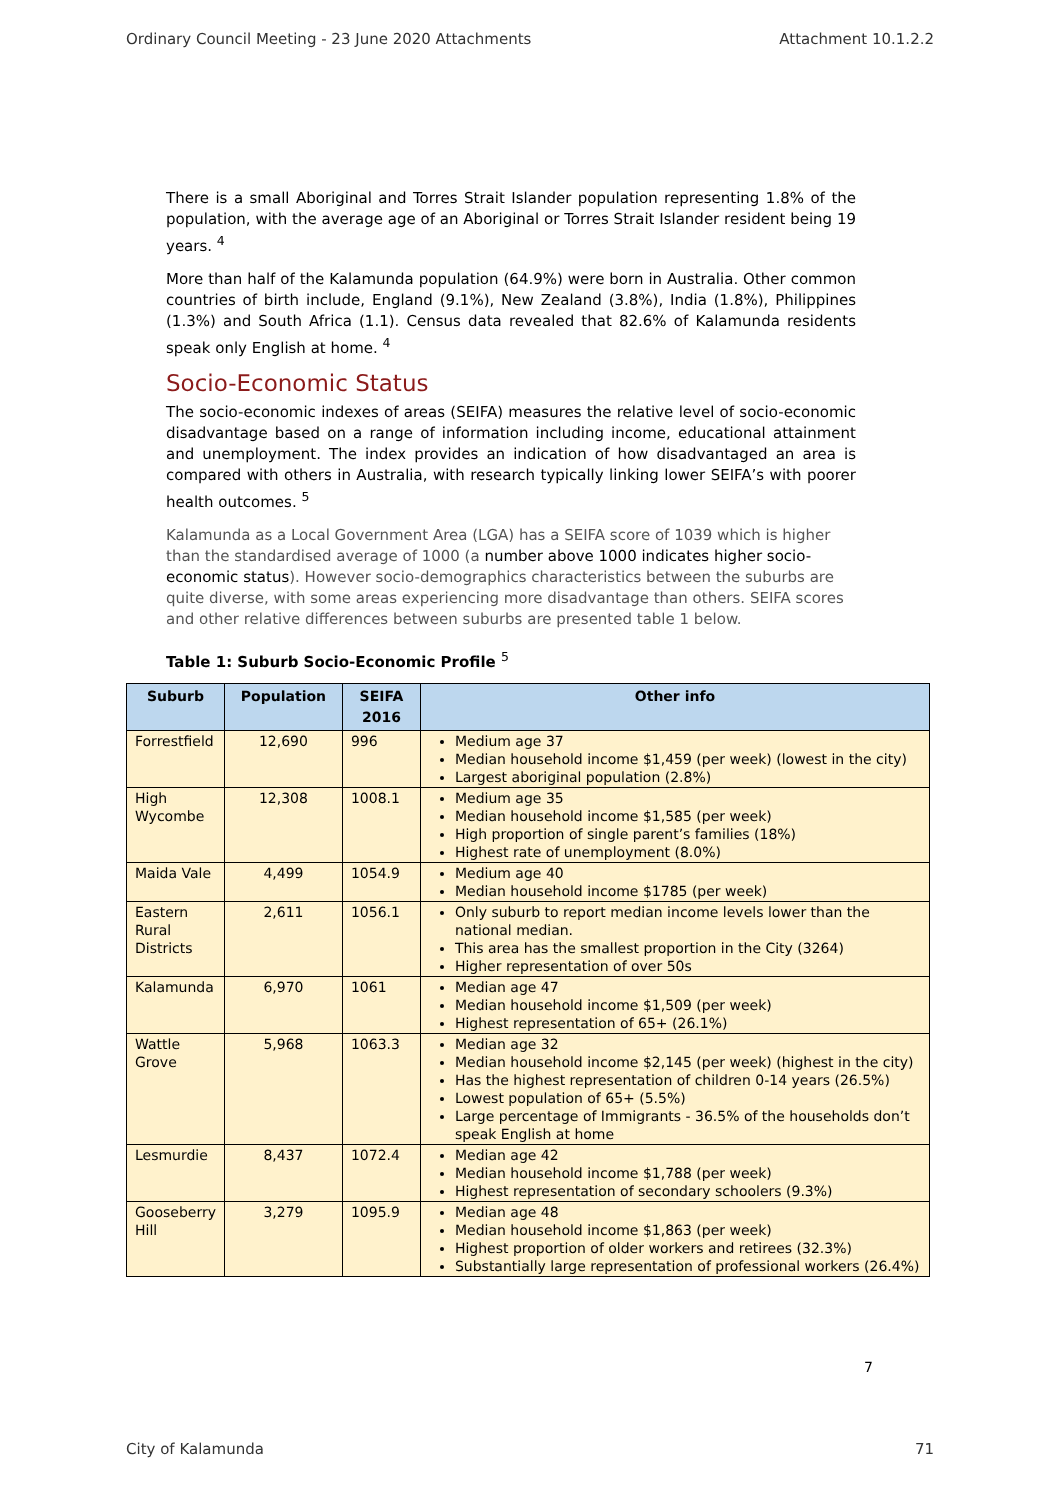Ordinary Council Meeting - 23 June 2020 Attachments Attachment 10.1.2.2
There is a small Aboriginal and Torres Strait Islander population representing 1.8% of the population, with the average age of an Aboriginal or Torres Strait Islander resident being 19 years. <sup>4</sup>
More than half of the Kalamunda population (64.9%) were born in Australia. Other common countries of birth include, England (9.1%), New Zealand (3.8%), India (1.8%), Philippines (1.3%) and South Africa (1.1). Census data revealed that 82.6% of Kalamunda residents speak only English at home. <sup>4</sup>
Socio-Economic Status
The socio-economic indexes of areas (SEIFA) measures the relative level of socio-economic disadvantage based on a range of information including income, educational attainment and unemployment. The index provides an indication of how disadvantaged an area is compared with others in Australia, with research typically linking lower SEIFA’s with poorer health outcomes. <sup>5</sup>
Kalamunda as a Local Government Area (LGA) has a SEIFA score of 1039 which is higher than the standardised average of 1000 (a number above 1000 indicates higher socio-economic status). However socio-demographics characteristics between the suburbs are quite diverse, with some areas experiencing more disadvantage than others. SEIFA scores and other relative differences between suburbs are presented table 1 below.
Table 1: Suburb Socio-Economic Profile <sup>5</sup>
| Suburb | Population | SEIFA 2016 | Other info |
| --- | --- | --- | --- |
| Forrestfield | 12,690 | 996 | Medium age 37 Median household income $1,459 (per week) (lowest in the city) Largest aboriginal population (2.8%) |
| High Wycombe | 12,308 | 1008.1 | Medium age 35 Median household income $1,585 (per week) High proportion of single parent’s families (18%) Highest rate of unemployment (8.0%) |
| Maida Vale | 4,499 | 1054.9 | Medium age 40 Median household income $1785 (per week) |
| Eastern Rural Districts | 2,611 | 1056.1 | Only suburb to report median income levels lower than the national median. This area has the smallest proportion in the City (3264) Higher representation of over 50s |
| Kalamunda | 6,970 | 1061 | Median age 47 Median household income $1,509 (per week) Highest representation of 65+ (26.1%) |
| Wattle Grove | 5,968 | 1063.3 | Median age 32 Median household income $2,145 (per week) (highest in the city) Has the highest representation of children 0-14 years (26.5%) Lowest population of 65+ (5.5%) Large percentage of Immigrants - 36.5% of the households don’t speak English at home |
| Lesmurdie | 8,437 | 1072.4 | Median age 42 Median household income $1,788 (per week) Highest representation of secondary schoolers (9.3%) |
| Gooseberry Hill | 3,279 | 1095.9 | Median age 48 Median household income $1,863 (per week) Highest proportion of older workers and retirees (32.3%) Substantially large representation of professional workers (26.4%) |
7
City of Kalamunda 71